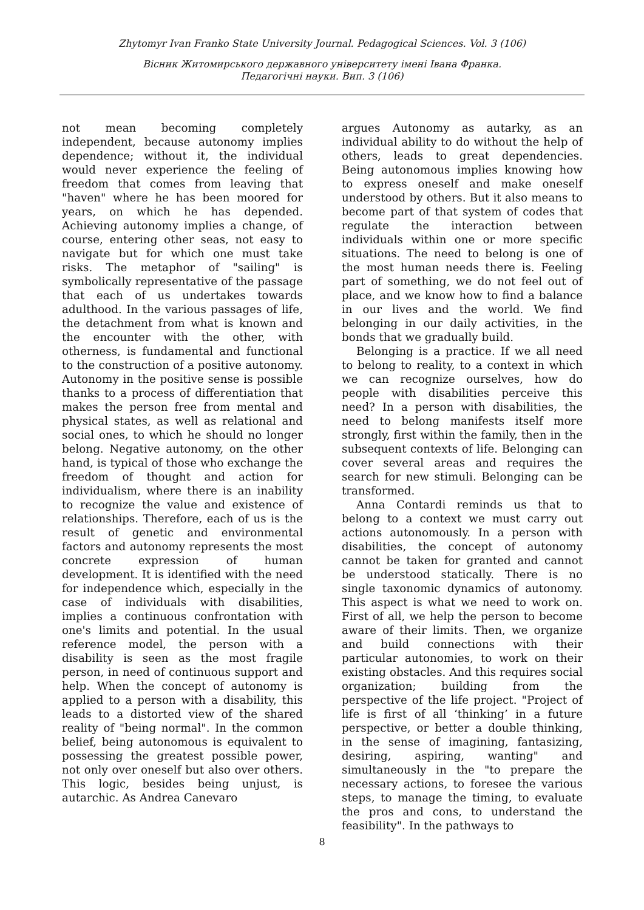Zhytomyr Ivan Franko State University Journal. Pedagogical Sciences. Vol. 3 (106)
Вісник Житомирського державного університету імені Івана Франка.
Педагогічні науки. Вип. 3 (106)
not mean becoming completely independent, because autonomy implies dependence; without it, the individual would never experience the feeling of freedom that comes from leaving that "haven" where he has been moored for years, on which he has depended. Achieving autonomy implies a change, of course, entering other seas, not easy to navigate but for which one must take risks. The metaphor of "sailing" is symbolically representative of the passage that each of us undertakes towards adulthood. In the various passages of life, the detachment from what is known and the encounter with the other, with otherness, is fundamental and functional to the construction of a positive autonomy. Autonomy in the positive sense is possible thanks to a process of differentiation that makes the person free from mental and physical states, as well as relational and social ones, to which he should no longer belong. Negative autonomy, on the other hand, is typical of those who exchange the freedom of thought and action for individualism, where there is an inability to recognize the value and existence of relationships. Therefore, each of us is the result of genetic and environmental factors and autonomy represents the most concrete expression of human development. It is identified with the need for independence which, especially in the case of individuals with disabilities, implies a continuous confrontation with one's limits and potential. In the usual reference model, the person with a disability is seen as the most fragile person, in need of continuous support and help. When the concept of autonomy is applied to a person with a disability, this leads to a distorted view of the shared reality of "being normal". In the common belief, being autonomous is equivalent to possessing the greatest possible power, not only over oneself but also over others. This logic, besides being unjust, is autarchic. As Andrea Canevaro
argues Autonomy as autarky, as an individual ability to do without the help of others, leads to great dependencies. Being autonomous implies knowing how to express oneself and make oneself understood by others. But it also means to become part of that system of codes that regulate the interaction between individuals within one or more specific situations. The need to belong is one of the most human needs there is. Feeling part of something, we do not feel out of place, and we know how to find a balance in our lives and the world. We find belonging in our daily activities, in the bonds that we gradually build.
Belonging is a practice. If we all need to belong to reality, to a context in which we can recognize ourselves, how do people with disabilities perceive this need? In a person with disabilities, the need to belong manifests itself more strongly, first within the family, then in the subsequent contexts of life. Belonging can cover several areas and requires the search for new stimuli. Belonging can be transformed.
Anna Contardi reminds us that to belong to a context we must carry out actions autonomously. In a person with disabilities, the concept of autonomy cannot be taken for granted and cannot be understood statically. There is no single taxonomic dynamics of autonomy. This aspect is what we need to work on. First of all, we help the person to become aware of their limits. Then, we organize and build connections with their particular autonomies, to work on their existing obstacles. And this requires social organization; building from the perspective of the life project. "Project of life is first of all ‘thinking’ in a future perspective, or better a double thinking, in the sense of imagining, fantasizing, desiring, aspiring, wanting" and simultaneously in the "to prepare the necessary actions, to foresee the various steps, to manage the timing, to evaluate the pros and cons, to understand the feasibility". In the pathways to
8